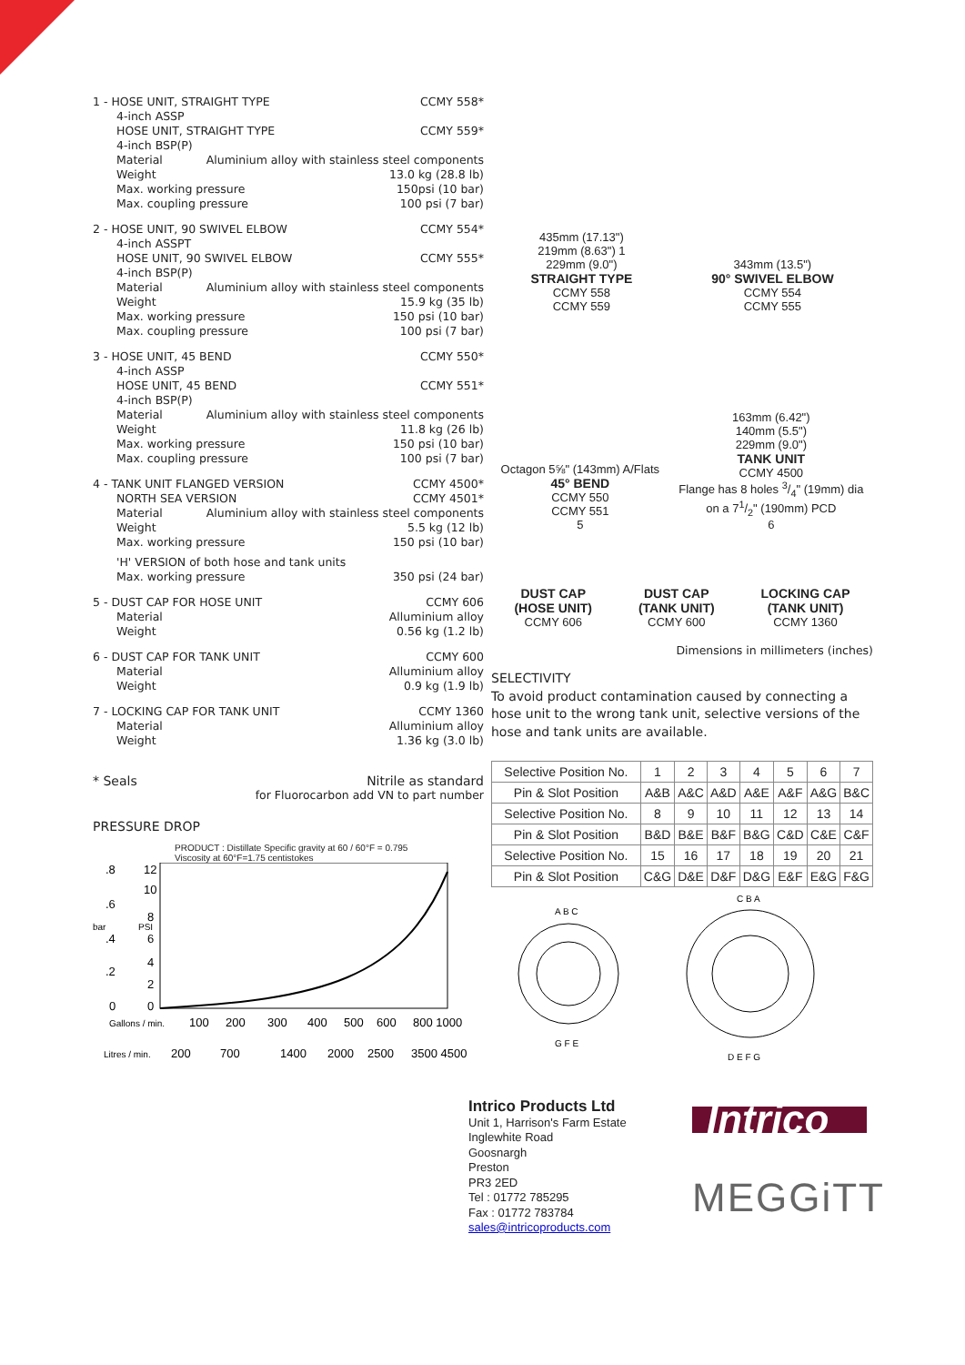1 - HOSE UNIT, STRAIGHT TYPE CCMY 558*
4-inch ASSP
HOSE UNIT, STRAIGHT TYPE CCMY 559*
4-inch BSP(P)
Material Aluminium alloy with stainless steel components
Weight 13.0 kg (28.8 lb)
Max. working pressure 150psi (10 bar)
Max. coupling pressure 100 psi (7 bar)
2 - HOSE UNIT, 90 SWIVEL ELBOW CCMY 554*
4-inch ASSPT
HOSE UNIT, 90 SWIVEL ELBOW CCMY 555*
4-inch BSP(P)
Material Aluminium alloy with stainless steel components
Weight 15.9 kg (35 lb)
Max. working pressure 150 psi (10 bar)
Max. coupling pressure 100 psi (7 bar)
3 - HOSE UNIT, 45 BEND CCMY 550*
4-inch ASSP
HOSE UNIT, 45 BEND CCMY 551*
4-inch BSP(P)
Material Aluminium alloy with stainless steel components
Weight 11.8 kg (26 lb)
Max. working pressure 150 psi (10 bar)
Max. coupling pressure 100 psi (7 bar)
4 - TANK UNIT FLANGED VERSION CCMY 4500*
NORTH SEA VERSION CCMY 4501*
Material Aluminium alloy with stainless steel components
Weight 5.5 kg (12 lb)
Max. working pressure 150 psi (10 bar)
'H' VERSION of both hose and tank units
Max. working pressure 350 psi (24 bar)
5 - DUST CAP FOR HOSE UNIT CCMY 606
Material Alluminium alloy
Weight 0.56 kg (1.2 lb)
6 - DUST CAP FOR TANK UNIT CCMY 600
Material Alluminium alloy
Weight 0.9 kg (1.9 lb)
7 - LOCKING CAP FOR TANK UNIT CCMY 1360
Material Alluminium alloy
Weight 1.36 kg (3.0 lb)
* Seals Nitrile as standard
for Fluorocarbon add VN to part number
PRESSURE DROP
PRODUCT : Distillate Specific gravity at 60 / 60°F = 0.795
Viscosity at 60°F=1.75 centistokes
.8
12
10
.6
8
bar
PSI
.4
6
4
.2
2
0
0
Gallons / min.
100
200
300
400
500
600
800 1000
Litres / min.
200
700
1400
2000
2500
3500 4500
435mm (17.13")
219mm (8.63") 1
229mm (9.0")
STRAIGHT TYPE
CCMY 558
CCMY 559
343mm (13.5")
90° SWIVEL ELBOW
CCMY 554
CCMY 555
Octagon 5⅝" (143mm) A/Flats
45° BEND
CCMY 550
CCMY 551
5
163mm (6.42")
140mm (5.5")
229mm (9.0")
TANK UNIT
CCMY 4500
Flange has 8 holes 3/4" (19mm) dia
on a 71/2" (190mm) PCD
6
DUST CAP
(HOSE UNIT)
CCMY 606
DUST CAP
(TANK UNIT)
CCMY 600
LOCKING CAP
(TANK UNIT)
CCMY 1360
Dimensions in millimeters (inches)
SELECTIVITY
To avoid product contamination caused by connecting a hose unit to the wrong tank unit, selective versions of the hose and tank units are available.
| Selective Position No. | 1 | 2 | 3 | 4 | 5 | 6 | 7 |
| Pin & Slot Position | A&B | A&C | A&D | A&E | A&F | A&G | B&C |
| Selective Position No. | 8 | 9 | 10 | 11 | 12 | 13 | 14 |
| Pin & Slot Position | B&D | B&E | B&F | B&G | C&D | C&E | C&F |
| Selective Position No. | 15 | 16 | 17 | 18 | 19 | 20 | 21 |
| Pin & Slot Position | C&G | D&E | D&F | D&G | E&F | E&G | F&G |
A B C
G F E
C B A
D E F G
Intrico Products Ltd
Unit 1, Harrison's Farm Estate
Inglewhite Road
Goosnargh
Preston
PR3 2ED
Tel : 01772 785295
Fax : 01772 783784
sales@intricoproducts.com
Intrico
MEGGiTT